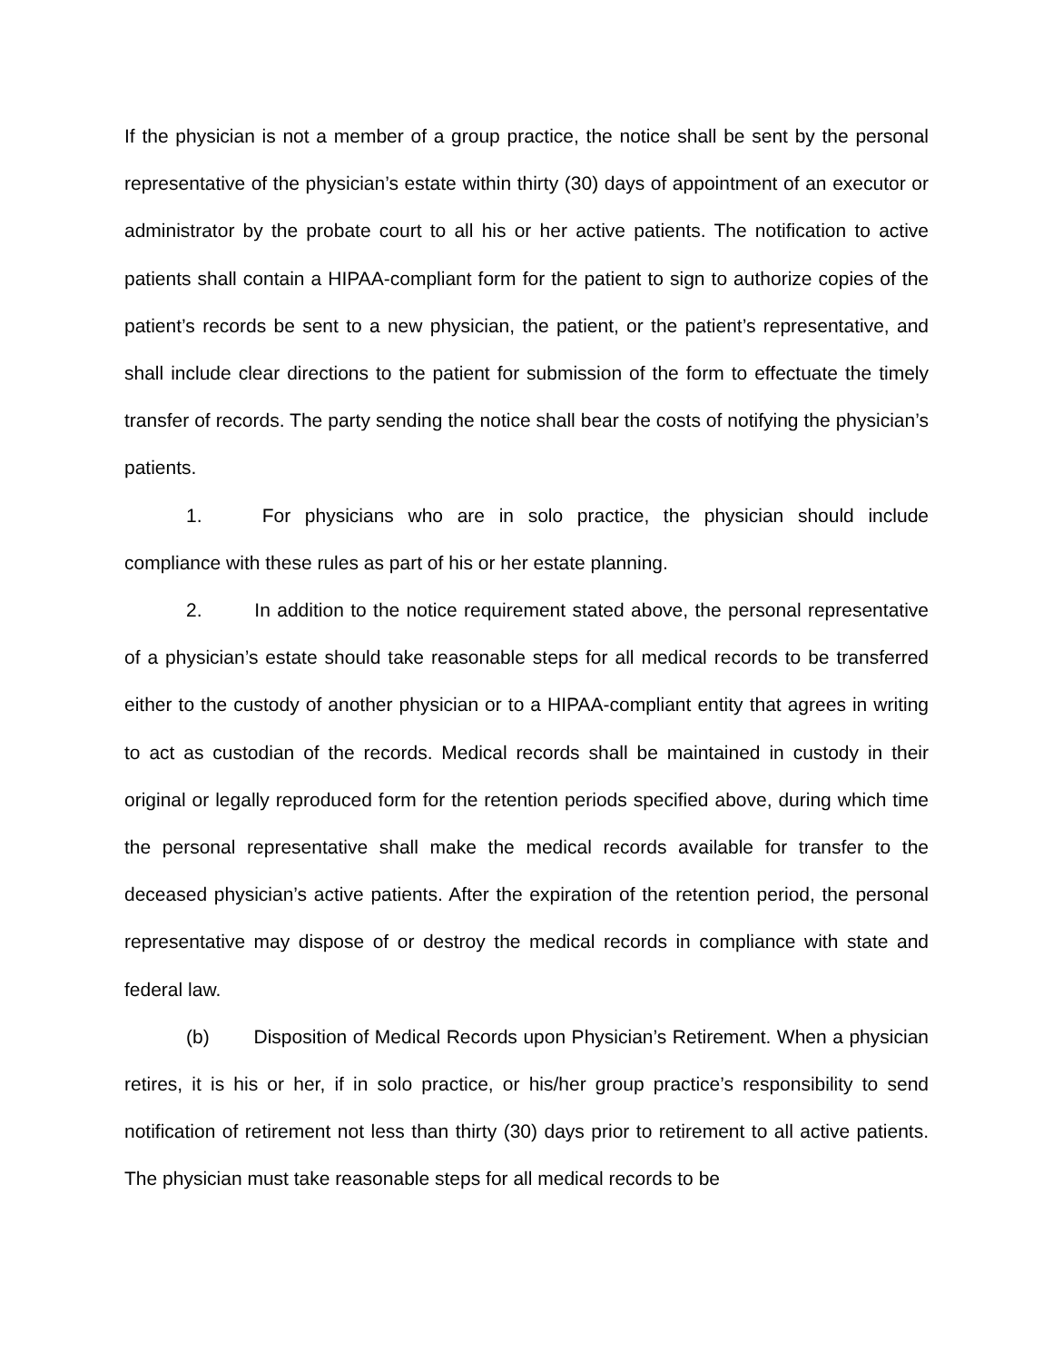If the physician is not a member of a group practice, the notice shall be sent by the personal representative of the physician’s estate within thirty (30) days of appointment of an executor or administrator by the probate court to all his or her active patients. The notification to active patients shall contain a HIPAA-compliant form for the patient to sign to authorize copies of the patient’s records be sent to a new physician, the patient, or the patient’s representative, and shall include clear directions to the patient for submission of the form to effectuate the timely transfer of records. The party sending the notice shall bear the costs of notifying the physician’s patients.
1. For physicians who are in solo practice, the physician should include compliance with these rules as part of his or her estate planning.
2. In addition to the notice requirement stated above, the personal representative of a physician’s estate should take reasonable steps for all medical records to be transferred either to the custody of another physician or to a HIPAA-compliant entity that agrees in writing to act as custodian of the records. Medical records shall be maintained in custody in their original or legally reproduced form for the retention periods specified above, during which time the personal representative shall make the medical records available for transfer to the deceased physician’s active patients. After the expiration of the retention period, the personal representative may dispose of or destroy the medical records in compliance with state and federal law.
(b) Disposition of Medical Records upon Physician’s Retirement. When a physician retires, it is his or her, if in solo practice, or his/her group practice’s responsibility to send notification of retirement not less than thirty (30) days prior to retirement to all active patients. The physician must take reasonable steps for all medical records to be